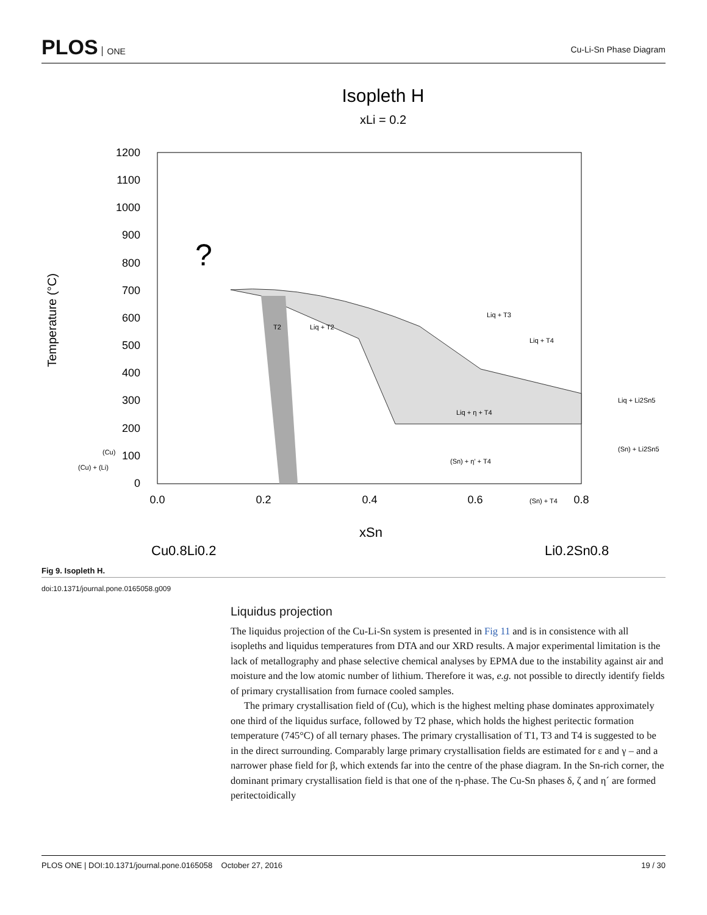PLOS ONE
Cu-Li-Sn Phase Diagram
Isopleth H
xLi = 0.2
1200
1100
1000
900
800
700
600
500
400
300
200
100
0
0.0
0.2
0.4
0.6
0.8
Temperature (°C)
xSn
Cu0.8Li0.2
Li0.2Sn0.8
?
Liq + T2
T2
Liq + T3
Liq + T4
Liq + η + T4
(Sn) + η' + T4
Liq + Li2Sn5
(Sn) + Li2Sn5
(Cu)
(Cu) + (Li)
(Sn) + T4
Fig 9. Isopleth H.
doi:10.1371/journal.pone.0165058.g009
Liquidus projection
The liquidus projection of the Cu-Li-Sn system is presented in Fig 11 and is in consistence with all isopleths and liquidus temperatures from DTA and our XRD results. A major experimental limitation is the lack of metallography and phase selective chemical analyses by EPMA due to the instability against air and moisture and the low atomic number of lithium. Therefore it was, e.g. not possible to directly identify fields of primary crystallisation from furnace cooled samples.
The primary crystallisation field of (Cu), which is the highest melting phase dominates approximately one third of the liquidus surface, followed by T2 phase, which holds the highest peritectic formation temperature (745°C) of all ternary phases. The primary crystallisation of T1, T3 and T4 is suggested to be in the direct surrounding. Comparably large primary crystallisation fields are estimated for ε and γ – and a narrower phase field for β, which extends far into the centre of the phase diagram. In the Sn-rich corner, the dominant primary crystallisation field is that one of the η-phase. The Cu-Sn phases δ, ζ and η´ are formed peritectoidically
PLOS ONE | DOI:10.1371/journal.pone.0165058 October 27, 2016 19 / 30